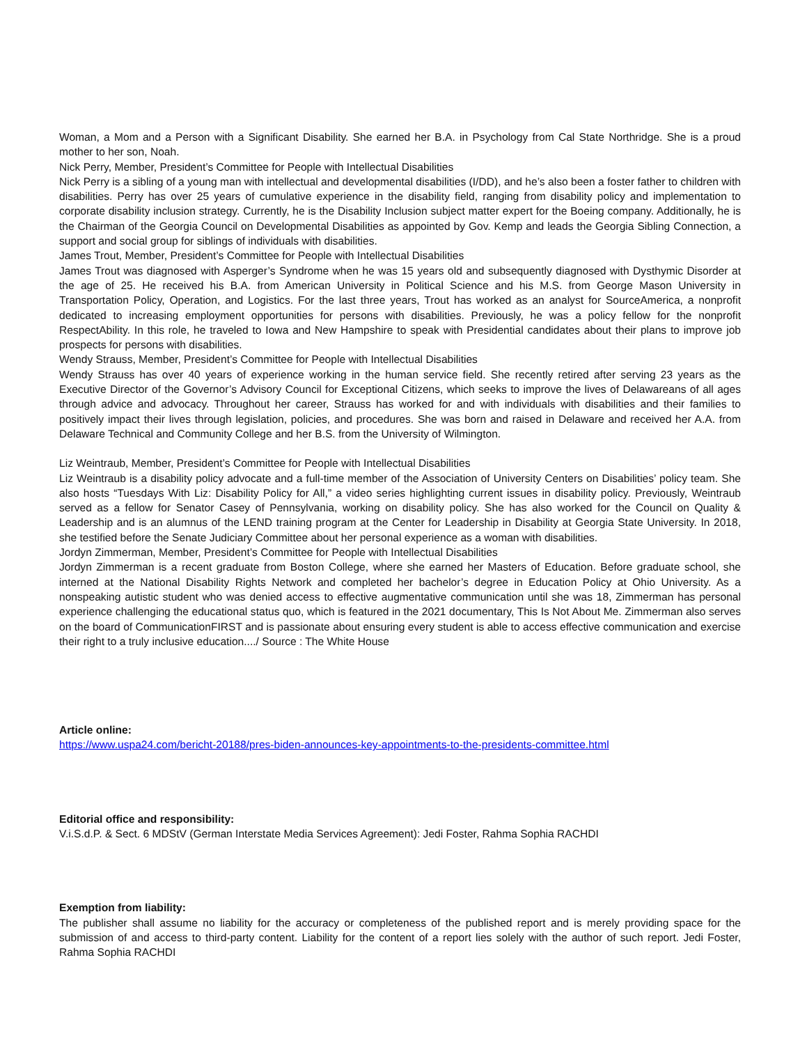Woman, a Mom and a Person with a Significant Disability. She earned her B.A. in Psychology from Cal State Northridge. She is a proud mother to her son, Noah.
Nick Perry, Member, President’s Committee for People with Intellectual Disabilities
Nick Perry is a sibling of a young man with intellectual and developmental disabilities (I/DD), and he’s also been a foster father to children with disabilities. Perry has over 25 years of cumulative experience in the disability field, ranging from disability policy and implementation to corporate disability inclusion strategy. Currently, he is the Disability Inclusion subject matter expert for the Boeing company. Additionally, he is the Chairman of the Georgia Council on Developmental Disabilities as appointed by Gov. Kemp and leads the Georgia Sibling Connection, a support and social group for siblings of individuals with disabilities.
James Trout, Member, President’s Committee for People with Intellectual Disabilities
James Trout was diagnosed with Asperger’s Syndrome when he was 15 years old and subsequently diagnosed with Dysthymic Disorder at the age of 25. He received his B.A. from American University in Political Science and his M.S. from George Mason University in Transportation Policy, Operation, and Logistics. For the last three years, Trout has worked as an analyst for SourceAmerica, a nonprofit dedicated to increasing employment opportunities for persons with disabilities. Previously, he was a policy fellow for the nonprofit RespectAbility. In this role, he traveled to Iowa and New Hampshire to speak with Presidential candidates about their plans to improve job prospects for persons with disabilities.
Wendy Strauss, Member, President’s Committee for People with Intellectual Disabilities
Wendy Strauss has over 40 years of experience working in the human service field. She recently retired after serving 23 years as the Executive Director of the Governor’s Advisory Council for Exceptional Citizens, which seeks to improve the lives of Delawareans of all ages through advice and advocacy. Throughout her career, Strauss has worked for and with individuals with disabilities and their families to positively impact their lives through legislation, policies, and procedures. She was born and raised in Delaware and received her A.A. from Delaware Technical and Community College and her B.S. from the University of Wilmington.
Liz Weintraub, Member, President’s Committee for People with Intellectual Disabilities
Liz Weintraub is a disability policy advocate and a full-time member of the Association of University Centers on Disabilities’ policy team. She also hosts “Tuesdays With Liz: Disability Policy for All,” a video series highlighting current issues in disability policy. Previously, Weintraub served as a fellow for Senator Casey of Pennsylvania, working on disability policy. She has also worked for the Council on Quality & Leadership and is an alumnus of the LEND training program at the Center for Leadership in Disability at Georgia State University. In 2018, she testified before the Senate Judiciary Committee about her personal experience as a woman with disabilities.
Jordyn Zimmerman, Member, President’s Committee for People with Intellectual Disabilities
Jordyn Zimmerman is a recent graduate from Boston College, where she earned her Masters of Education. Before graduate school, she interned at the National Disability Rights Network and completed her bachelor’s degree in Education Policy at Ohio University. As a nonspeaking autistic student who was denied access to effective augmentative communication until she was 18, Zimmerman has personal experience challenging the educational status quo, which is featured in the 2021 documentary, This Is Not About Me. Zimmerman also serves on the board of CommunicationFIRST and is passionate about ensuring every student is able to access effective communication and exercise their right to a truly inclusive education..../ Source : The White House
Article online:
https://www.uspa24.com/bericht-20188/pres-biden-announces-key-appointments-to-the-presidents-committee.html
Editorial office and responsibility:
V.i.S.d.P. & Sect. 6 MDStV (German Interstate Media Services Agreement): Jedi Foster, Rahma Sophia RACHDI
Exemption from liability:
The publisher shall assume no liability for the accuracy or completeness of the published report and is merely providing space for the submission of and access to third-party content. Liability for the content of a report lies solely with the author of such report. Jedi Foster, Rahma Sophia RACHDI